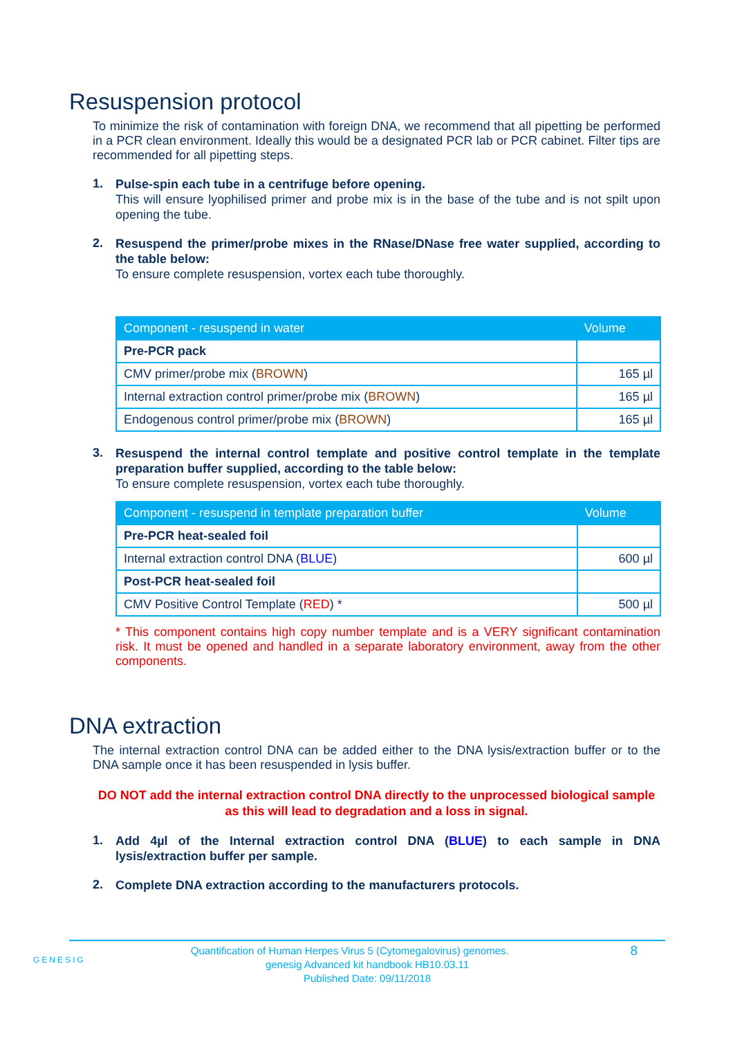Resuspension protocol
To minimize the risk of contamination with foreign DNA, we recommend that all pipetting be performed in a PCR clean environment. Ideally this would be a designated PCR lab or PCR cabinet. Filter tips are recommended for all pipetting steps.
1.
Pulse-spin each tube in a centrifuge before opening.
This will ensure lyophilised primer and probe mix is in the base of the tube and is not spilt upon opening the tube.
2.
Resuspend the primer/probe mixes in the RNase/DNase free water supplied, according to the table below:
To ensure complete resuspension, vortex each tube thoroughly.
| Component - resuspend in water | Volume |
| --- | --- |
| Pre-PCR pack | |
| CMV primer/probe mix ( BROWN ) | 165 µl |
| Internal extraction control primer/probe mix ( BROWN ) | 165 µl |
| Endogenous control primer/probe mix ( BROWN ) | 165 µl |
3.
Resuspend the internal control template and positive control template in the template preparation buffer supplied, according to the table below:
To ensure complete resuspension, vortex each tube thoroughly.
| Component - resuspend in template preparation buffer | Volume |
| --- | --- |
| Pre-PCR heat-sealed foil | |
| Internal extraction control DNA ( BLUE ) | 600 µl |
| Post-PCR heat-sealed foil | |
| CMV Positive Control Template ( RED ) * | 500 µl |
* This component contains high copy number template and is a VERY significant contamination risk. It must be opened and handled in a separate laboratory environment, away from the other components.
DNA extraction
The internal extraction control DNA can be added either to the DNA lysis/extraction buffer or to the DNA sample once it has been resuspended in lysis buffer.
DO NOT add the internal extraction control DNA directly to the unprocessed biological sample as this will lead to degradation and a loss in signal.
1.
Add 4µl of the Internal extraction control DNA (BLUE) to each sample in DNA lysis/extraction buffer per sample.
2.
Complete DNA extraction according to the manufacturers protocols.
GENESIG
Quantification of Human Herpes Virus 5 (Cytomegalovirus) genomes. 8
genesig Advanced kit handbook HB10.03.11
Published Date: 09/11/2018